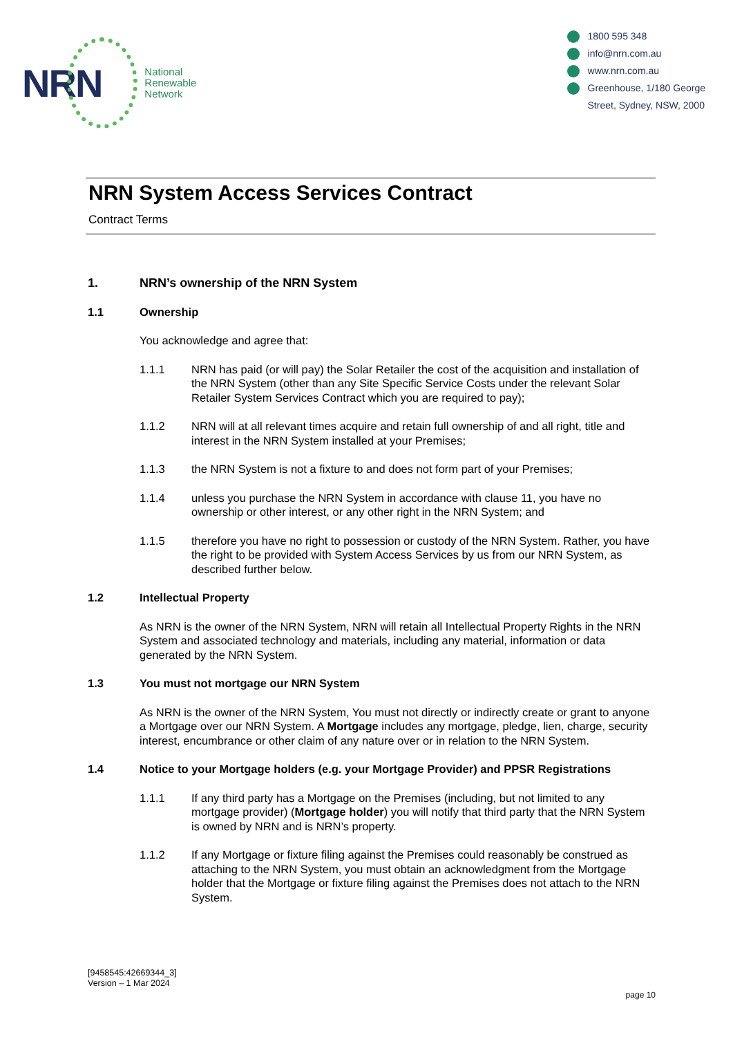NRN
National
Renewable
Network
1800 595 348
info@nrn.com.au
www.nrn.com.au
Greenhouse, 1/180 George
Street, Sydney, NSW, 2000
NRN System Access Services Contract
Contract Terms
1. NRN’s ownership of the NRN System
1.1 Ownership
You acknowledge and agree that:
1.1.1 NRN has paid (or will pay) the Solar Retailer the cost of the acquisition and installation of the NRN System (other than any Site Specific Service Costs under the relevant Solar Retailer System Services Contract which you are required to pay);
1.1.2 NRN will at all relevant times acquire and retain full ownership of and all right, title and interest in the NRN System installed at your Premises;
1.1.3 the NRN System is not a fixture to and does not form part of your Premises;
1.1.4 unless you purchase the NRN System in accordance with clause 11, you have no ownership or other interest, or any other right in the NRN System; and
1.1.5 therefore you have no right to possession or custody of the NRN System. Rather, you have the right to be provided with System Access Services by us from our NRN System, as described further below.
1.2 Intellectual Property
As NRN is the owner of the NRN System, NRN will retain all Intellectual Property Rights in the NRN System and associated technology and materials, including any material, information or data generated by the NRN System.
1.3 You must not mortgage our NRN System
As NRN is the owner of the NRN System, You must not directly or indirectly create or grant to anyone a Mortgage over our NRN System. A Mortgage includes any mortgage, pledge, lien, charge, security interest, encumbrance or other claim of any nature over or in relation to the NRN System.
1.4 Notice to your Mortgage holders (e.g. your Mortgage Provider) and PPSR Registrations
1.1.1 If any third party has a Mortgage on the Premises (including, but not limited to any mortgage provider) (Mortgage holder) you will notify that third party that the NRN System is owned by NRN and is NRN’s property.
1.1.2 If any Mortgage or fixture filing against the Premises could reasonably be construed as attaching to the NRN System, you must obtain an acknowledgment from the Mortgage holder that the Mortgage or fixture filing against the Premises does not attach to the NRN System.
[9458545:42669344_3]
Version – 1 Mar 2024
page 10